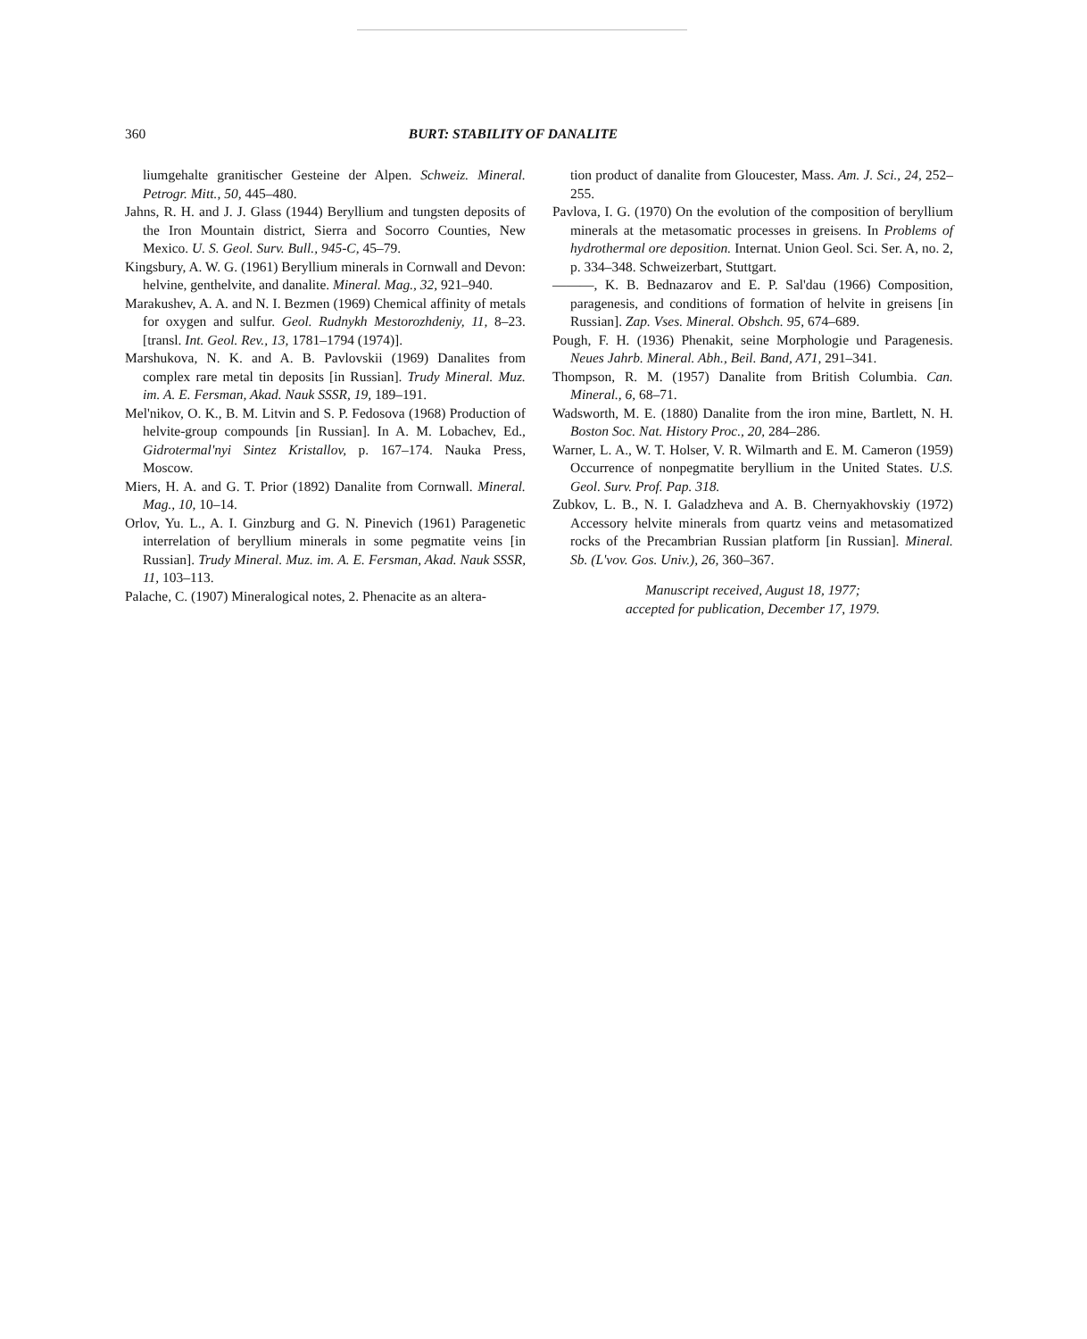360 BURT: STABILITY OF DANALITE
liumgehalte granitischer Gesteine der Alpen. Schweiz. Mineral. Petrogr. Mitt., 50, 445–480.
Jahns, R. H. and J. J. Glass (1944) Beryllium and tungsten deposits of the Iron Mountain district, Sierra and Socorro Counties, New Mexico. U. S. Geol. Surv. Bull., 945-C, 45–79.
Kingsbury, A. W. G. (1961) Beryllium minerals in Cornwall and Devon: helvine, genthelvite, and danalite. Mineral. Mag., 32, 921–940.
Marakushev, A. A. and N. I. Bezmen (1969) Chemical affinity of metals for oxygen and sulfur. Geol. Rudnykh Mestorozhdeniy, 11, 8–23. [transl. Int. Geol. Rev., 13, 1781–1794 (1974)].
Marshukova, N. K. and A. B. Pavlovskii (1969) Danalites from complex rare metal tin deposits [in Russian]. Trudy Mineral. Muz. im. A. E. Fersman, Akad. Nauk SSSR, 19, 189–191.
Mel'nikov, O. K., B. M. Litvin and S. P. Fedosova (1968) Production of helvite-group compounds [in Russian]. In A. M. Lobachev, Ed., Gidrotermal'nyi Sintez Kristallov, p. 167–174. Nauka Press, Moscow.
Miers, H. A. and G. T. Prior (1892) Danalite from Cornwall. Mineral. Mag., 10, 10–14.
Orlov, Yu. L., A. I. Ginzburg and G. N. Pinevich (1961) Paragenetic interrelation of beryllium minerals in some pegmatite veins [in Russian]. Trudy Mineral. Muz. im. A. E. Fersman, Akad. Nauk SSSR, 11, 103–113.
Palache, C. (1907) Mineralogical notes, 2. Phenacite as an altera-
tion product of danalite from Gloucester, Mass. Am. J. Sci., 24, 252–255.
Pavlova, I. G. (1970) On the evolution of the composition of beryllium minerals at the metasomatic processes in greisens. In Problems of hydrothermal ore deposition. Internat. Union Geol. Sci. Ser. A, no. 2, p. 334–348. Schweizerbart, Stuttgart.
———, K. B. Bednazarov and E. P. Sal'dau (1966) Composition, paragenesis, and conditions of formation of helvite in greisens [in Russian]. Zap. Vses. Mineral. Obshch. 95, 674–689.
Pough, F. H. (1936) Phenakit, seine Morphologie und Paragenesis. Neues Jahrb. Mineral. Abh., Beil. Band, A71, 291–341.
Thompson, R. M. (1957) Danalite from British Columbia. Can. Mineral., 6, 68–71.
Wadsworth, M. E. (1880) Danalite from the iron mine, Bartlett, N. H. Boston Soc. Nat. History Proc., 20, 284–286.
Warner, L. A., W. T. Holser, V. R. Wilmarth and E. M. Cameron (1959) Occurrence of nonpegmatite beryllium in the United States. U.S. Geol. Surv. Prof. Pap. 318.
Zubkov, L. B., N. I. Galadzheva and A. B. Chernyakhovskiy (1972) Accessory helvite minerals from quartz veins and metasomatized rocks of the Precambrian Russian platform [in Russian]. Mineral. Sb. (L'vov. Gos. Univ.), 26, 360–367.
Manuscript received, August 18, 1977;
accepted for publication, December 17, 1979.